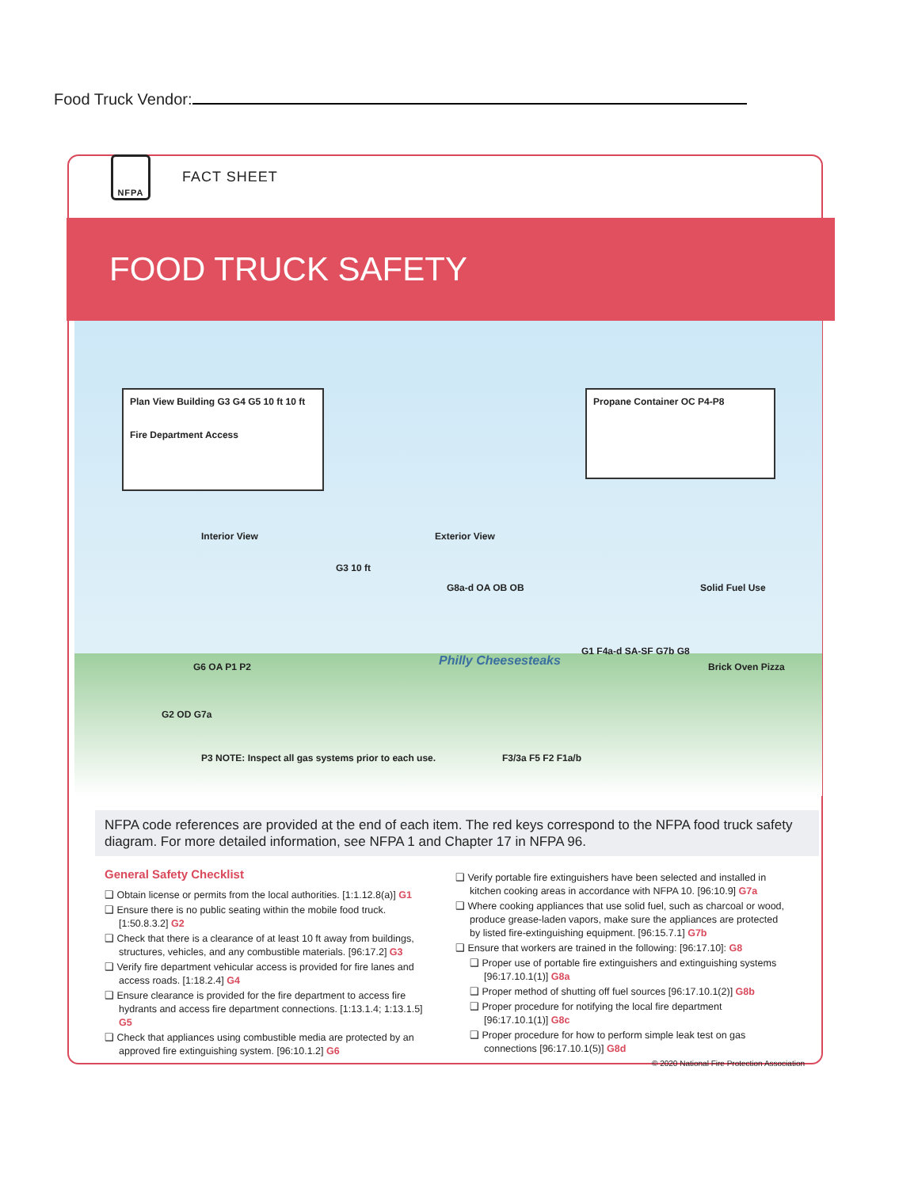Food Truck Vendor:
NFPA FACT SHEET
FOOD TRUCK SAFETY
Plan View Building G3 G4 G5 10 ft 10 ft
Fire Department Access
Propane Container OC P4-P8
Interior View Exterior View
Solid Fuel Use
G3 10 ft
G8a-d OA OB OB
Philly Cheesesteaks
G1 F4a-d SA-SF G7b G8
Brick Oven Pizza
G6 OA P1 P2
G2 OD G7a
P3 NOTE: Inspect all gas systems prior to each use.
F3/3a F5 F2 F1a/b
NFPA code references are provided at the end of each item. The red keys correspond to the NFPA food truck safety diagram. For more detailed information, see NFPA 1 and Chapter 17 in NFPA 96.
General Safety Checklist
❑ Obtain license or permits from the local authorities. [1:1.12.8(a)] G1
❑ Ensure there is no public seating within the mobile food truck. [1:50.8.3.2] G2
❑ Check that there is a clearance of at least 10 ft away from buildings, structures, vehicles, and any combustible materials. [96:17.2] G3
❑ Verify fire department vehicular access is provided for fire lanes and access roads. [1:18.2.4] G4
❑ Ensure clearance is provided for the fire department to access fire hydrants and access fire department connections. [1:13.1.4; 1:13.1.5] G5
❑ Check that appliances using combustible media are protected by an approved fire extinguishing system. [96:10.1.2] G6
❑ Verify portable fire extinguishers have been selected and installed in kitchen cooking areas in accordance with NFPA 10. [96:10.9] G7a
❑ Where cooking appliances that use solid fuel, such as charcoal or wood, produce grease-laden vapors, make sure the appliances are protected by listed fire-extinguishing equipment. [96:15.7.1] G7b
❑ Ensure that workers are trained in the following: [96:17.10]: G8
❑ Proper use of portable fire extinguishers and extinguishing systems [96:17.10.1(1)] G8a
❑ Proper method of shutting off fuel sources [96:17.10.1(2)] G8b
❑ Proper procedure for notifying the local fire department [96:17.10.1(1)] G8c
❑ Proper procedure for how to perform simple leak test on gas connections [96:17.10.1(5)] G8d
© 2020 National Fire Protection Association